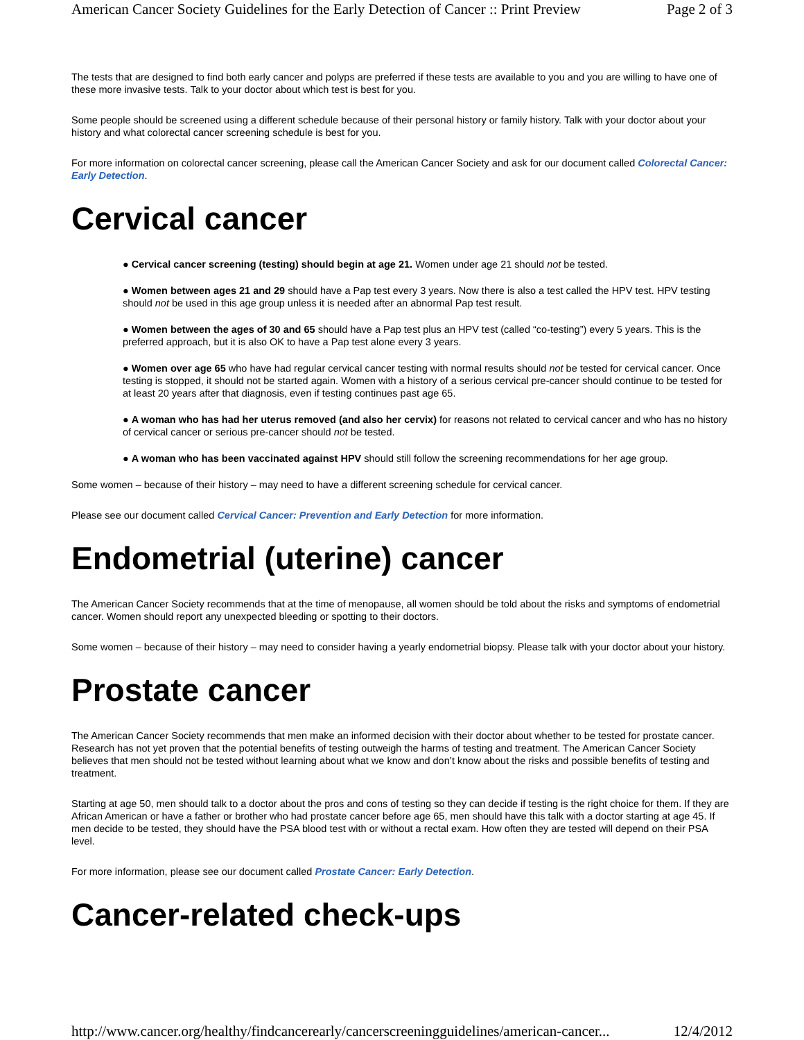American Cancer Society Guidelines for the Early Detection of Cancer :: Print Preview Page 2 of 3
The tests that are designed to find both early cancer and polyps are preferred if these tests are available to you and you are willing to have one of these more invasive tests. Talk to your doctor about which test is best for you.
Some people should be screened using a different schedule because of their personal history or family history. Talk with your doctor about your history and what colorectal cancer screening schedule is best for you.
For more information on colorectal cancer screening, please call the American Cancer Society and ask for our document called Colorectal Cancer: Early Detection.
Cervical cancer
● Cervical cancer screening (testing) should begin at age 21. Women under age 21 should not be tested.
● Women between ages 21 and 29 should have a Pap test every 3 years. Now there is also a test called the HPV test. HPV testing should not be used in this age group unless it is needed after an abnormal Pap test result.
● Women between the ages of 30 and 65 should have a Pap test plus an HPV test (called “co-testing”) every 5 years. This is the preferred approach, but it is also OK to have a Pap test alone every 3 years.
● Women over age 65 who have had regular cervical cancer testing with normal results should not be tested for cervical cancer. Once testing is stopped, it should not be started again. Women with a history of a serious cervical pre-cancer should continue to be tested for at least 20 years after that diagnosis, even if testing continues past age 65.
● A woman who has had her uterus removed (and also her cervix) for reasons not related to cervical cancer and who has no history of cervical cancer or serious pre-cancer should not be tested.
● A woman who has been vaccinated against HPV should still follow the screening recommendations for her age group.
Some women – because of their history – may need to have a different screening schedule for cervical cancer.
Please see our document called Cervical Cancer: Prevention and Early Detection for more information.
Endometrial (uterine) cancer
The American Cancer Society recommends that at the time of menopause, all women should be told about the risks and symptoms of endometrial cancer. Women should report any unexpected bleeding or spotting to their doctors.
Some women – because of their history – may need to consider having a yearly endometrial biopsy. Please talk with your doctor about your history.
Prostate cancer
The American Cancer Society recommends that men make an informed decision with their doctor about whether to be tested for prostate cancer. Research has not yet proven that the potential benefits of testing outweigh the harms of testing and treatment. The American Cancer Society believes that men should not be tested without learning about what we know and don’t know about the risks and possible benefits of testing and treatment.
Starting at age 50, men should talk to a doctor about the pros and cons of testing so they can decide if testing is the right choice for them. If they are African American or have a father or brother who had prostate cancer before age 65, men should have this talk with a doctor starting at age 45. If men decide to be tested, they should have the PSA blood test with or without a rectal exam. How often they are tested will depend on their PSA level.
For more information, please see our document called Prostate Cancer: Early Detection.
Cancer-related check-ups
http://www.cancer.org/healthy/findcancerearly/cancerscreeningguidelines/american-cancer... 12/4/2012